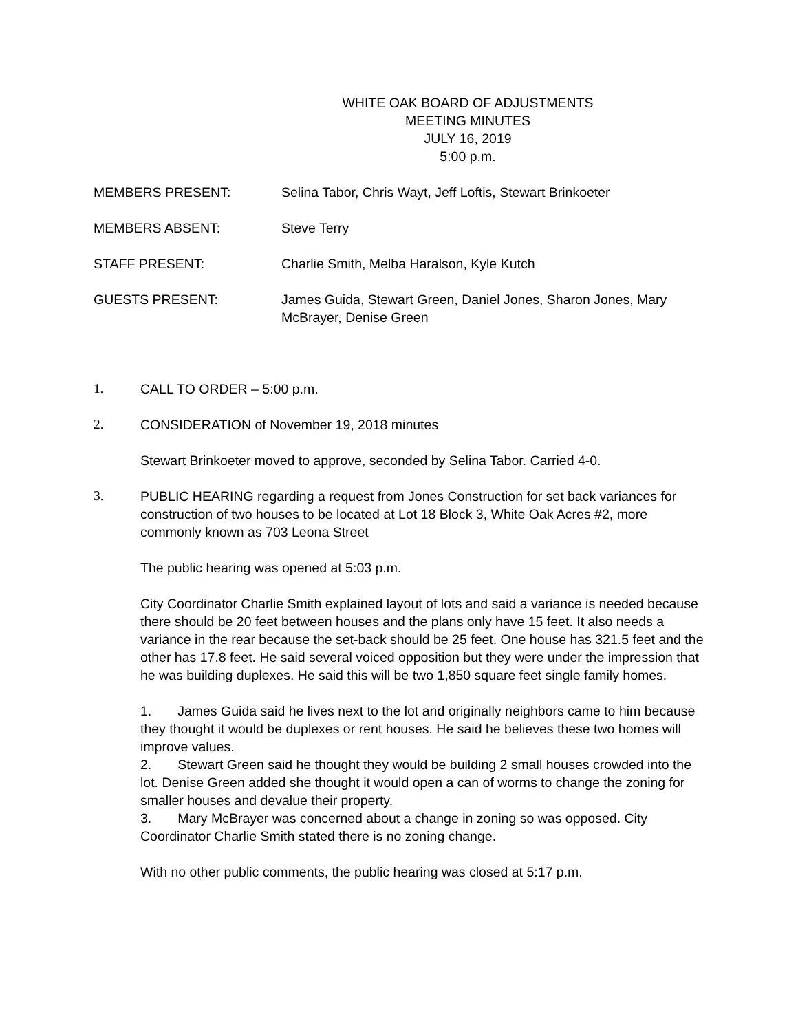WHITE OAK BOARD OF ADJUSTMENTS
MEETING MINUTES
JULY 16, 2019
5:00 p.m.
MEMBERS PRESENT: Selina Tabor, Chris Wayt, Jeff Loftis, Stewart Brinkoeter
MEMBERS ABSENT: Steve Terry
STAFF PRESENT: Charlie Smith, Melba Haralson, Kyle Kutch
GUESTS PRESENT: James Guida, Stewart Green, Daniel Jones, Sharon Jones, Mary McBrayer, Denise Green
1. CALL TO ORDER – 5:00 p.m.
2. CONSIDERATION of November 19, 2018 minutes
Stewart Brinkoeter moved to approve, seconded by Selina Tabor. Carried 4-0.
3. PUBLIC HEARING regarding a request from Jones Construction for set back variances for construction of two houses to be located at Lot 18 Block 3, White Oak Acres #2, more commonly known as 703 Leona Street
The public hearing was opened at 5:03 p.m.
City Coordinator Charlie Smith explained layout of lots and said a variance is needed because there should be 20 feet between houses and the plans only have 15 feet. It also needs a variance in the rear because the set-back should be 25 feet. One house has 321.5 feet and the other has 17.8 feet. He said several voiced opposition but they were under the impression that he was building duplexes. He said this will be two 1,850 square feet single family homes.
1. James Guida said he lives next to the lot and originally neighbors came to him because they thought it would be duplexes or rent houses. He said he believes these two homes will improve values.
2. Stewart Green said he thought they would be building 2 small houses crowded into the lot. Denise Green added she thought it would open a can of worms to change the zoning for smaller houses and devalue their property.
3. Mary McBrayer was concerned about a change in zoning so was opposed. City Coordinator Charlie Smith stated there is no zoning change.
With no other public comments, the public hearing was closed at 5:17 p.m.